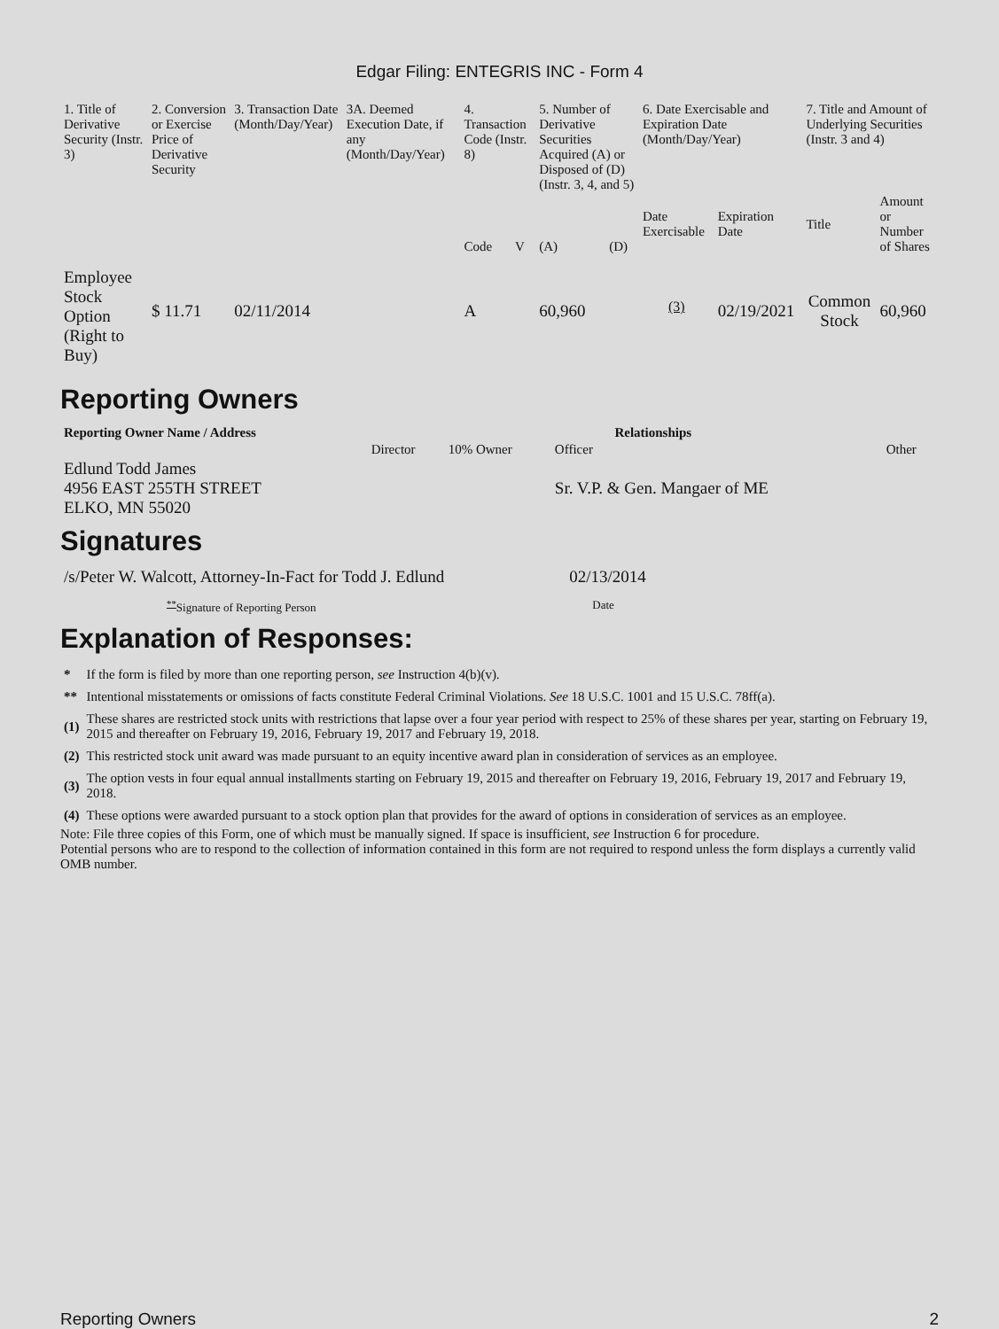Edgar Filing: ENTEGRIS INC - Form 4
| 1. Title of Derivative Security (Instr. 3) | 2. Conversion or Exercise Price of Derivative Security | 3. Transaction Date (Month/Day/Year) | 3A. Deemed Execution Date, if any (Month/Day/Year) | 4. Transaction Code (Instr. 8) | | 5. Number of Derivative Securities Acquired (A) or Disposed of (D) (Instr. 3, 4, and 5) | | 6. Date Exercisable and Expiration Date (Month/Day/Year) | | 7. Title and Amount of Underlying Securities (Instr. 3 and 4) | |
| | | | | Code | V | (A) | (D) | Date Exercisable | Expiration Date | Title | Amount or Number of Shares |
| Employee Stock Option (Right to Buy) | $ 11.71 | 02/11/2014 | | A | | 60,960 | | <sup>(3)</sup> | 02/19/2021 | Common Stock | 60,960 |
Reporting Owners
| Reporting Owner Name / Address | Relationships | | | |
| --- | --- | --- | --- | --- |
| | Director | 10% Owner | Officer | Other |
| Edlund Todd James 4956 EAST 255TH STREET ELKO, MN 55020 | | | Sr. V.P. & Gen. Mangaer of ME | |
Signatures
| /s/Peter W. Walcott, Attorney-In-Fact for Todd J. Edlund | 02/13/2014 |
| <sup>**</sup> Signature of Reporting Person | Date |
Explanation of Responses:
| * | If the form is filed by more than one reporting person, see Instruction 4(b)(v). |
| ** | Intentional misstatements or omissions of facts constitute Federal Criminal Violations. See 18 U.S.C. 1001 and 15 U.S.C. 78ff(a). |
| (1) | These shares are restricted stock units with restrictions that lapse over a four year period with respect to 25% of these shares per year, starting on February 19, 2015 and thereafter on February 19, 2016, February 19, 2017 and February 19, 2018. |
| (2) | This restricted stock unit award was made pursuant to an equity incentive award plan in consideration of services as an employee. |
| (3) | The option vests in four equal annual installments starting on February 19, 2015 and thereafter on February 19, 2016, February 19, 2017 and February 19, 2018. |
| (4) | These options were awarded pursuant to a stock option plan that provides for the award of options in consideration of services as an employee. |
Note: File three copies of this Form, one of which must be manually signed. If space is insufficient, see Instruction 6 for procedure.
Potential persons who are to respond to the collection of information contained in this form are not required to respond unless the form displays a currently valid OMB number.
Reporting Owners 2